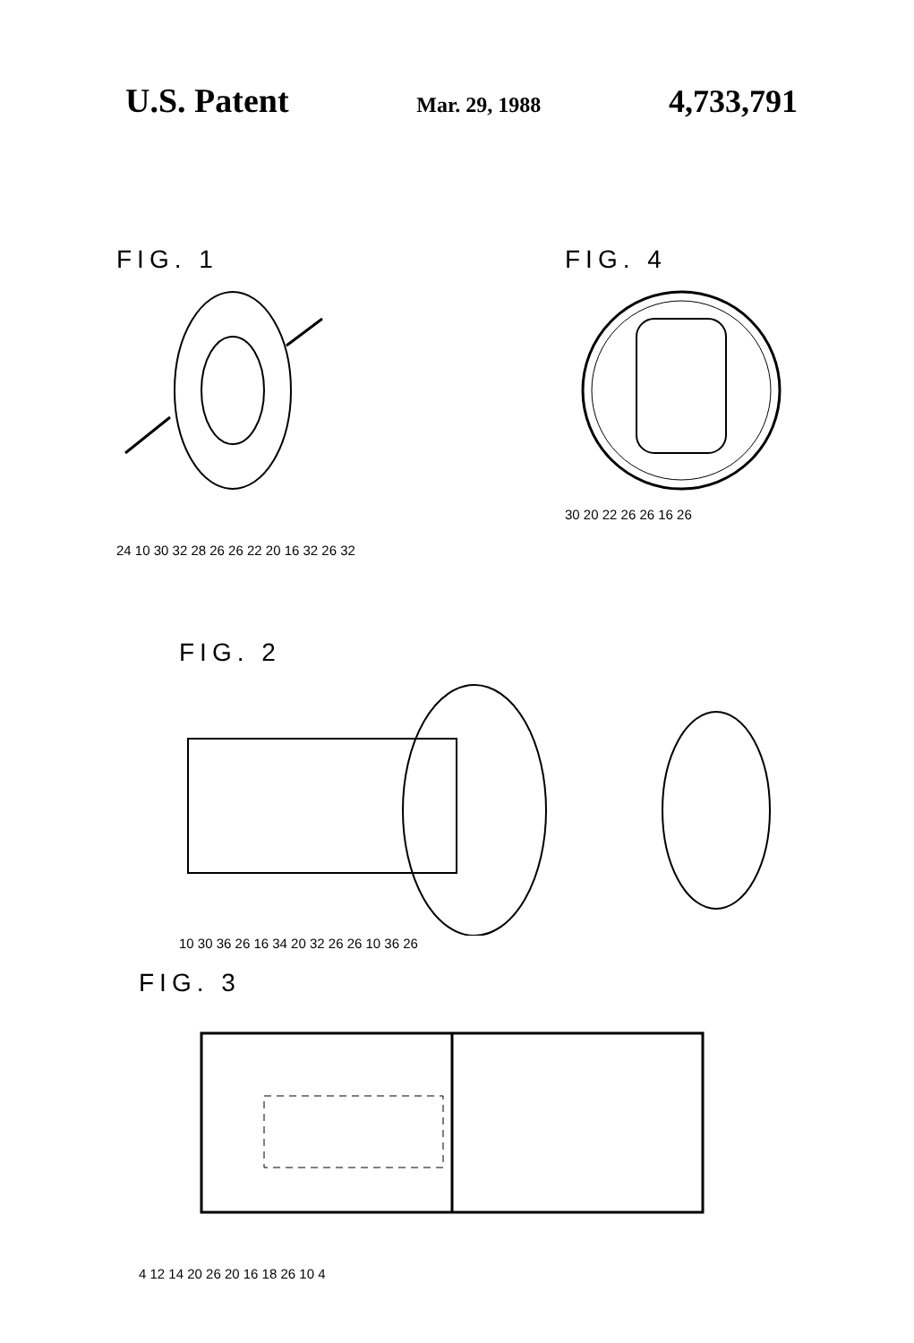U.S. Patent Mar. 29, 1988 4,733,791
FIG. 1
24 10 30 32 28 26 26 22 20 16 32 26 32
FIG. 4
30 20 22 26 26 16 26
FIG. 2
10 30 36 26 16 34 20 32 26 26 10 36 26
FIG. 3
4 12 14 20 26 20 16 18 26 10 4